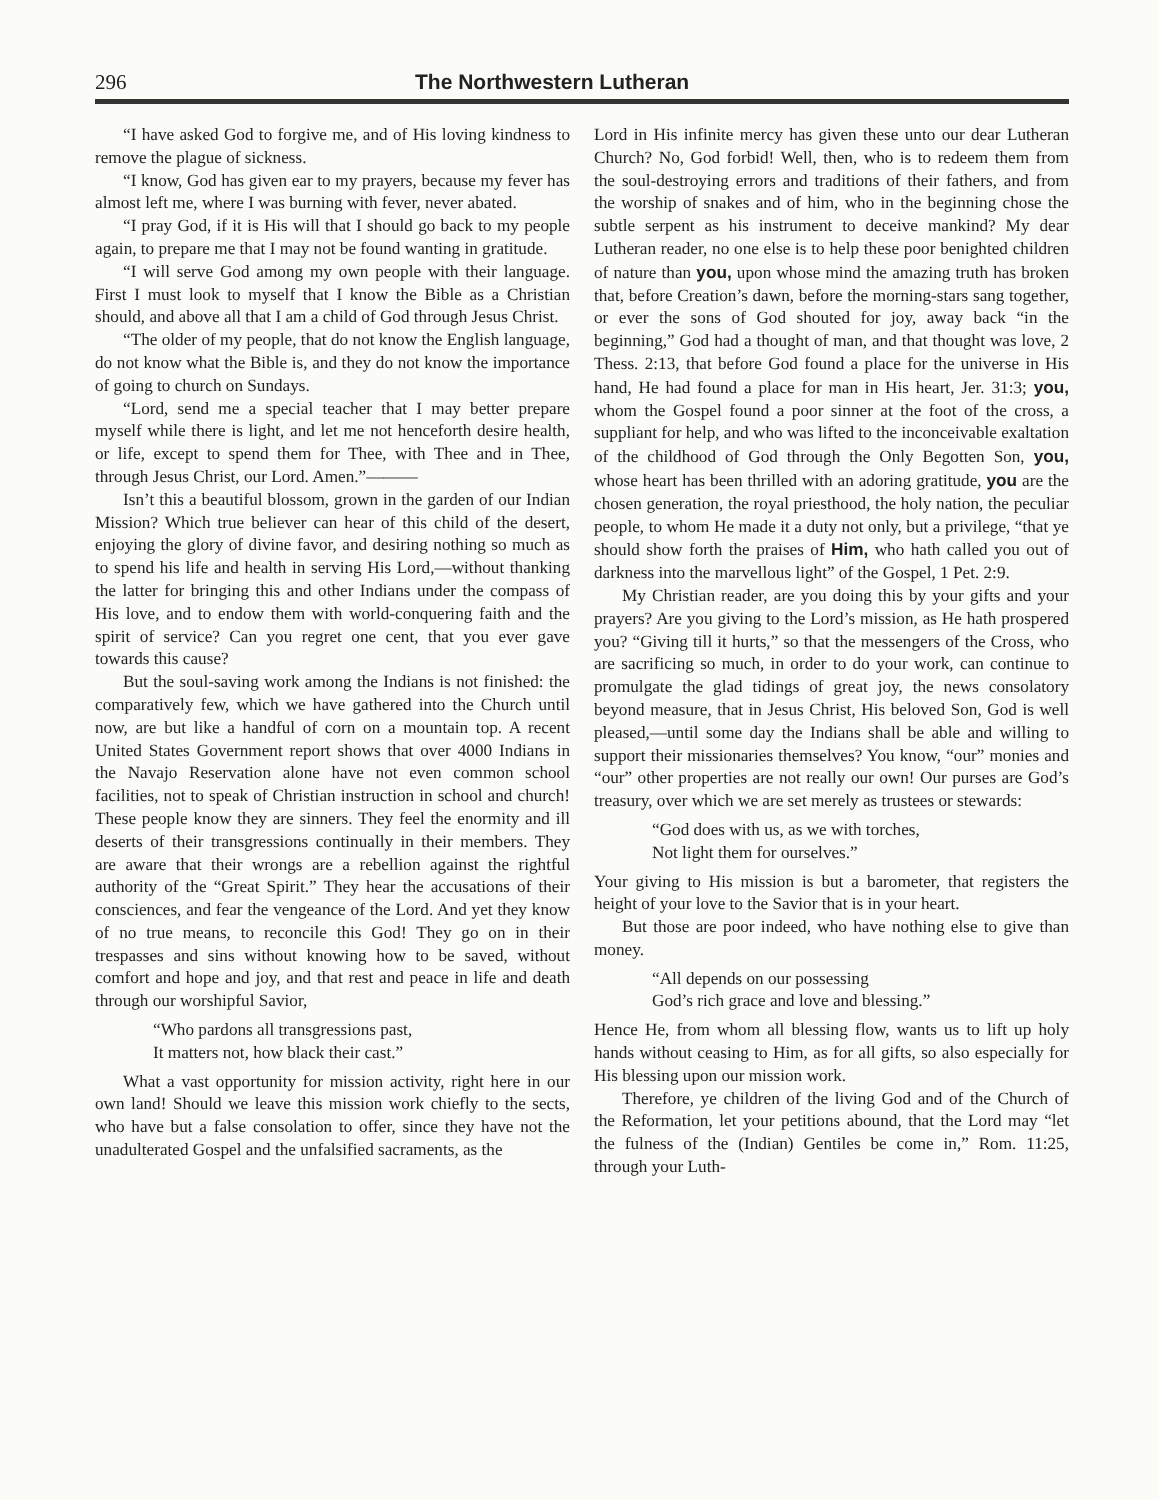296 The Northwestern Lutheran
“I have asked God to forgive me, and of His loving kindness to remove the plague of sickness.
“I know, God has given ear to my prayers, because my fever has almost left me, where I was burning with fever, never abated.
“I pray God, if it is His will that I should go back to my people again, to prepare me that I may not be found wanting in gratitude.
“I will serve God among my own people with their language. First I must look to myself that I know the Bible as a Christian should, and above all that I am a child of God through Jesus Christ.
“The older of my people, that do not know the English language, do not know what the Bible is, and they do not know the importance of going to church on Sundays.
“Lord, send me a special teacher that I may better prepare myself while there is light, and let me not henceforth desire health, or life, except to spend them for Thee, with Thee and in Thee, through Jesus Christ, our Lord. Amen.”———
Isn’t this a beautiful blossom, grown in the garden of our Indian Mission? Which true believer can hear of this child of the desert, enjoying the glory of divine favor, and desiring nothing so much as to spend his life and health in serving His Lord,—without thanking the latter for bringing this and other Indians under the compass of His love, and to endow them with world-conquering faith and the spirit of service? Can you regret one cent, that you ever gave towards this cause?
But the soul-saving work among the Indians is not finished: the comparatively few, which we have gathered into the Church until now, are but like a handful of corn on a mountain top. A recent United States Government report shows that over 4000 Indians in the Navajo Reservation alone have not even common school facilities, not to speak of Christian instruction in school and church! These people know they are sinners. They feel the enormity and ill deserts of their transgressions continually in their members. They are aware that their wrongs are a rebellion against the rightful authority of the “Great Spirit.” They hear the accusations of their consciences, and fear the vengeance of the Lord. And yet they know of no true means, to reconcile this God! They go on in their trespasses and sins without knowing how to be saved, without comfort and hope and joy, and that rest and peace in life and death through our worshipful Savior,
“Who pardons all transgressions past,
It matters not, how black their cast.”
What a vast opportunity for mission activity, right here in our own land! Should we leave this mission work chiefly to the sects, who have but a false consolation to offer, since they have not the unadulterated Gospel and the unfalsified sacraments, as the
Lord in His infinite mercy has given these unto our dear Lutheran Church? No, God forbid! Well, then, who is to redeem them from the soul-destroying errors and traditions of their fathers, and from the worship of snakes and of him, who in the beginning chose the subtle serpent as his instrument to deceive mankind? My dear Lutheran reader, no one else is to help these poor benighted children of nature than you, upon whose mind the amazing truth has broken that, before Creation’s dawn, before the morning-stars sang together, or ever the sons of God shouted for joy, away back “in the beginning,” God had a thought of man, and that thought was love, 2 Thess. 2:13, that before God found a place for the universe in His hand, He had found a place for man in His heart, Jer. 31:3; you, whom the Gospel found a poor sinner at the foot of the cross, a suppliant for help, and who was lifted to the inconceivable exaltation of the childhood of God through the Only Begotten Son, you, whose heart has been thrilled with an adoring gratitude, you are the chosen generation, the royal priesthood, the holy nation, the peculiar people, to whom He made it a duty not only, but a privilege, “that ye should show forth the praises of Him, who hath called you out of darkness into the marvellous light” of the Gospel, 1 Pet. 2:9.
My Christian reader, are you doing this by your gifts and your prayers? Are you giving to the Lord’s mission, as He hath prospered you? “Giving till it hurts,” so that the messengers of the Cross, who are sacrificing so much, in order to do your work, can continue to promulgate the glad tidings of great joy, the news consolatory beyond measure, that in Jesus Christ, His beloved Son, God is well pleased,—until some day the Indians shall be able and willing to support their missionaries themselves? You know, “our” monies and “our” other properties are not really our own! Our purses are God’s treasury, over which we are set merely as trustees or stewards:
“God does with us, as we with torches,
Not light them for ourselves.”
Your giving to His mission is but a barometer, that registers the height of your love to the Savior that is in your heart.
But those are poor indeed, who have nothing else to give than money.
“All depends on our possessing
God’s rich grace and love and blessing.”
Hence He, from whom all blessing flow, wants us to lift up holy hands without ceasing to Him, as for all gifts, so also especially for His blessing upon our mission work.
Therefore, ye children of the living God and of the Church of the Reformation, let your petitions abound, that the Lord may “let the fulness of the (Indian) Gentiles be come in,” Rom. 11:25, through your Luth-